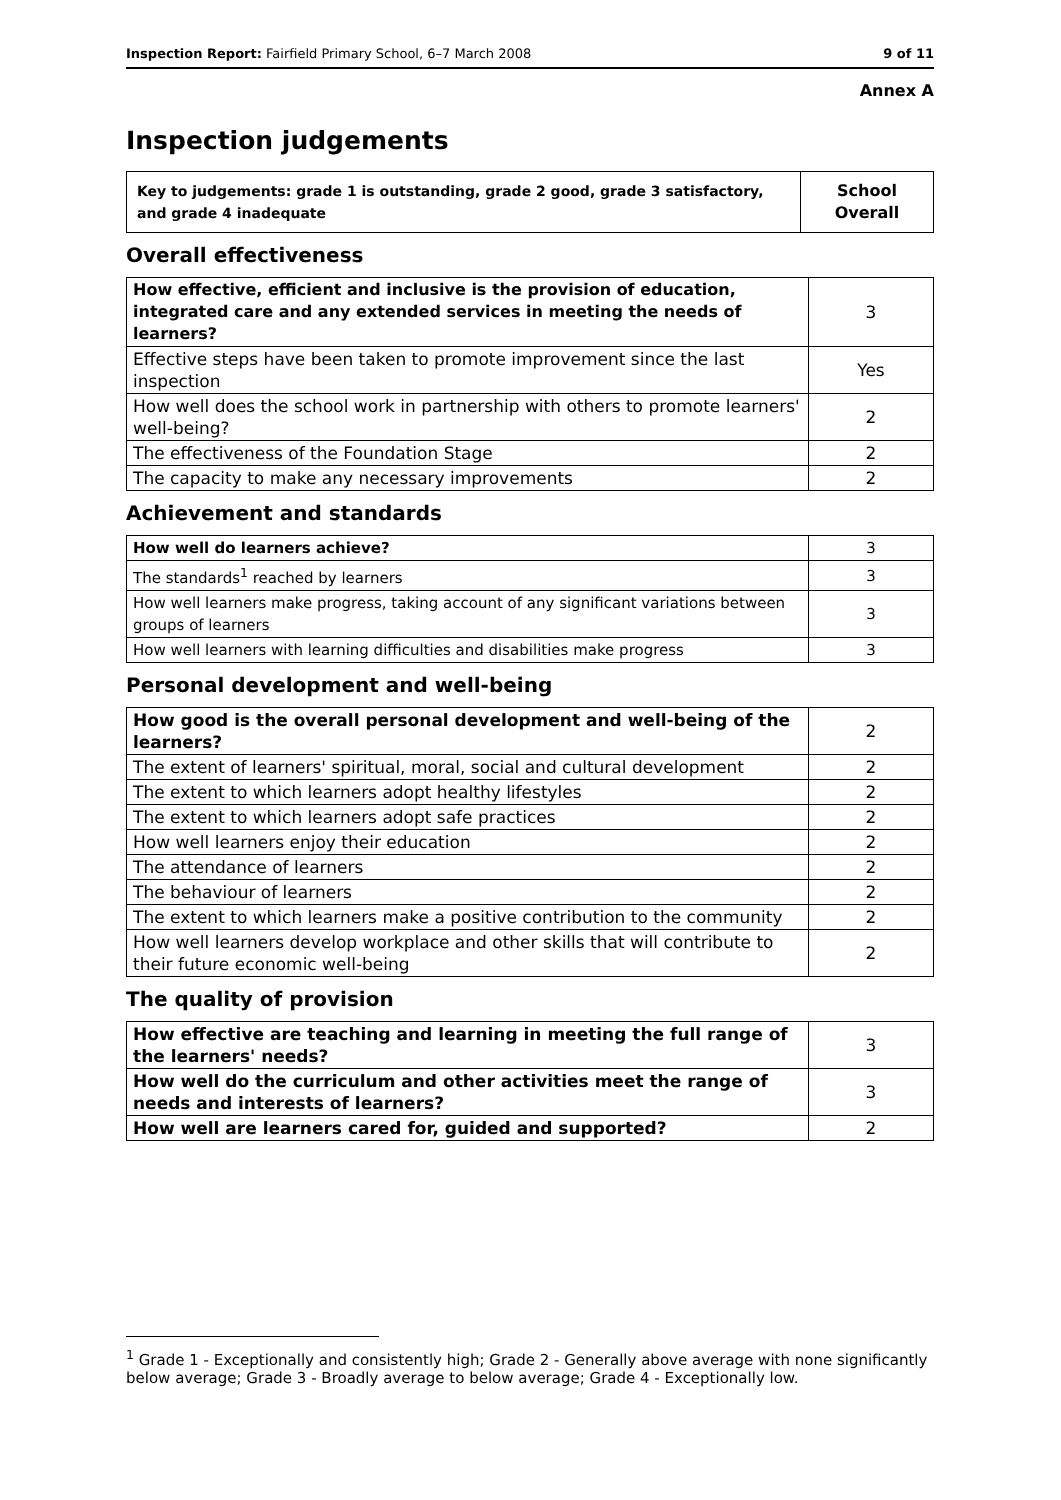Inspection Report: Fairfield Primary School, 6–7 March 2008 9 of 11
Annex A
Inspection judgements
| Key to judgements: grade 1 is outstanding, grade 2 good, grade 3 satisfactory, and grade 4 inadequate | School Overall |
Overall effectiveness
| How effective, efficient and inclusive is the provision of education, integrated care and any extended services in meeting the needs of learners? | 3 |
| Effective steps have been taken to promote improvement since the last inspection | Yes |
| How well does the school work in partnership with others to promote learners' well-being? | 2 |
| The effectiveness of the Foundation Stage | 2 |
| The capacity to make any necessary improvements | 2 |
Achievement and standards
| How well do learners achieve? | 3 |
| The standards<sup>1</sup> reached by learners | 3 |
| How well learners make progress, taking account of any significant variations between groups of learners | 3 |
| How well learners with learning difficulties and disabilities make progress | 3 |
Personal development and well-being
| How good is the overall personal development and well-being of the learners? | 2 |
| The extent of learners' spiritual, moral, social and cultural development | 2 |
| The extent to which learners adopt healthy lifestyles | 2 |
| The extent to which learners adopt safe practices | 2 |
| How well learners enjoy their education | 2 |
| The attendance of learners | 2 |
| The behaviour of learners | 2 |
| The extent to which learners make a positive contribution to the community | 2 |
| How well learners develop workplace and other skills that will contribute to their future economic well-being | 2 |
The quality of provision
| How effective are teaching and learning in meeting the full range of the learners' needs? | 3 |
| How well do the curriculum and other activities meet the range of needs and interests of learners? | 3 |
| How well are learners cared for, guided and supported? | 2 |
<sup>1</sup> Grade 1 - Exceptionally and consistently high; Grade 2 - Generally above average with none significantly below average; Grade 3 - Broadly average to below average; Grade 4 - Exceptionally low.